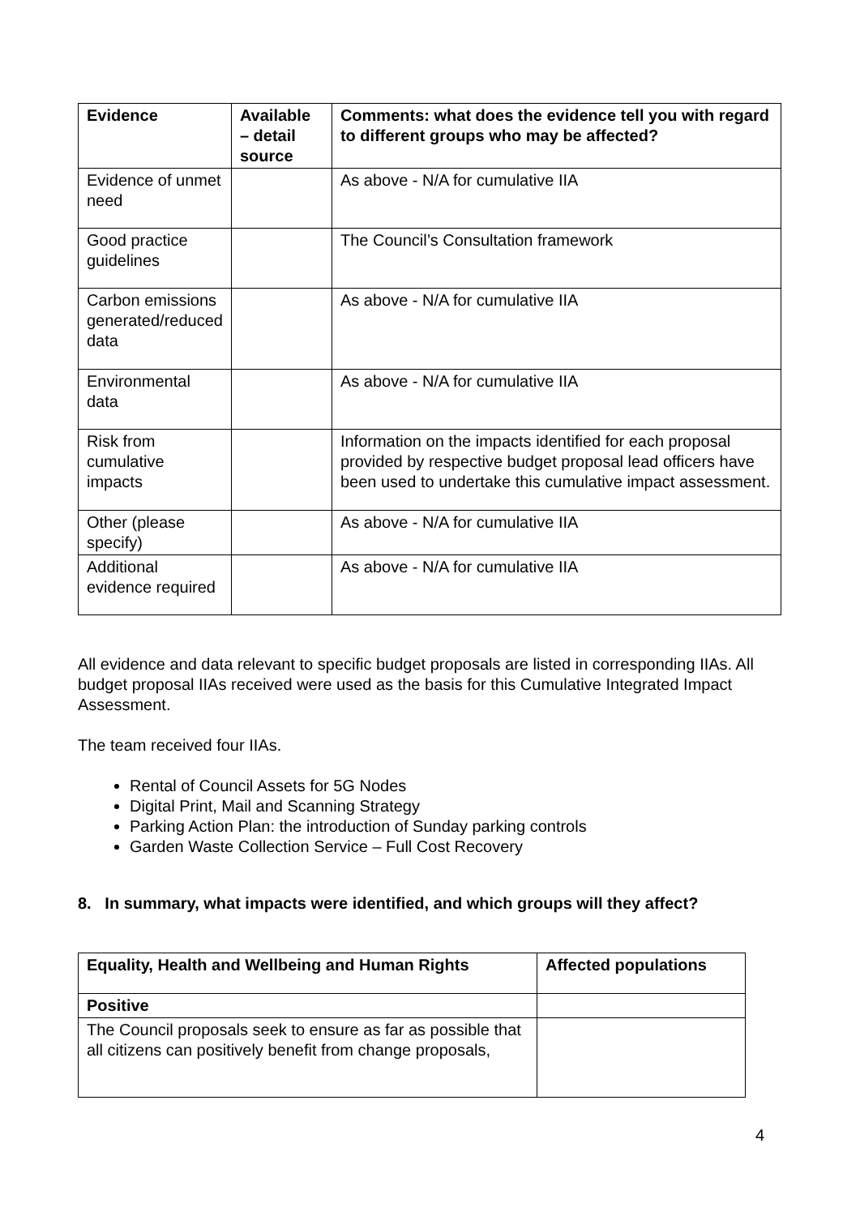| Evidence | Available – detail source | Comments: what does the evidence tell you with regard to different groups who may be affected? |
| --- | --- | --- |
| Evidence of unmet need | | As above - N/A for cumulative IIA |
| Good practice guidelines | | The Council’s Consultation framework |
| Carbon emissions generated/reduced data | | As above - N/A for cumulative IIA |
| Environmental data | | As above - N/A for cumulative IIA |
| Risk from cumulative impacts | | Information on the impacts identified for each proposal provided by respective budget proposal lead officers have been used to undertake this cumulative impact assessment. |
| Other (please specify) | | As above - N/A for cumulative IIA |
| Additional evidence required | | As above - N/A for cumulative IIA |
All evidence and data relevant to specific budget proposals are listed in corresponding IIAs. All budget proposal IIAs received were used as the basis for this Cumulative Integrated Impact Assessment.
The team received four IIAs.
Rental of Council Assets for 5G Nodes
Digital Print, Mail and Scanning Strategy
Parking Action Plan: the introduction of Sunday parking controls
Garden Waste Collection Service – Full Cost Recovery
8. In summary, what impacts were identified, and which groups will they affect?
| Equality, Health and Wellbeing and Human Rights | Affected populations |
| --- | --- |
| Positive | |
| The Council proposals seek to ensure as far as possible that all citizens can positively benefit from change proposals, | |
4